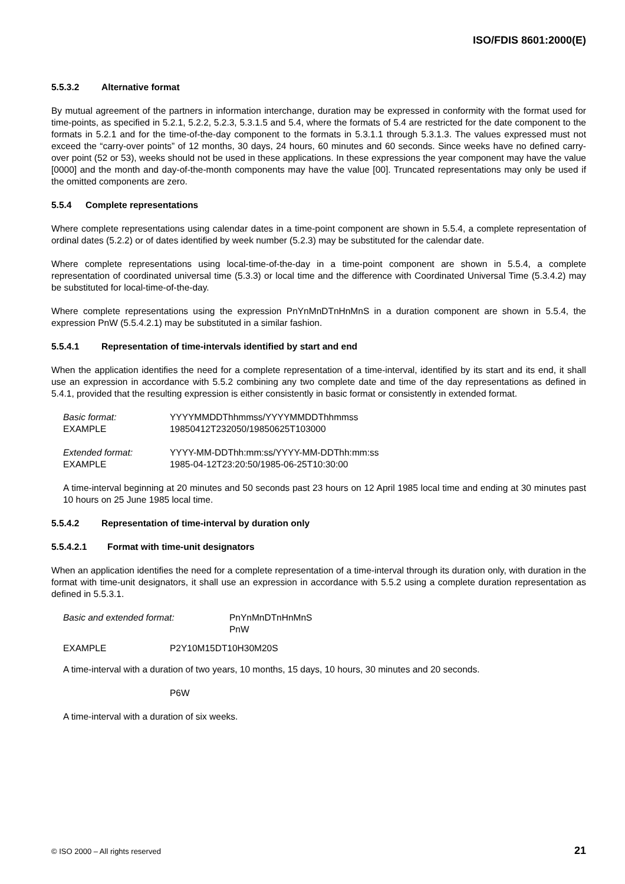ISO/FDIS 8601:2000(E)
5.5.3.2 Alternative format
By mutual agreement of the partners in information interchange, duration may be expressed in conformity with the format used for time-points, as specified in 5.2.1, 5.2.2, 5.2.3, 5.3.1.5 and 5.4, where the formats of 5.4 are restricted for the date component to the formats in 5.2.1 and for the time-of-the-day component to the formats in 5.3.1.1 through 5.3.1.3. The values expressed must not exceed the “carry-over points” of 12 months, 30 days, 24 hours, 60 minutes and 60 seconds. Since weeks have no defined carry-over point (52 or 53), weeks should not be used in these applications. In these expressions the year component may have the value [0000] and the month and day-of-the-month components may have the value [00]. Truncated representations may only be used if the omitted components are zero.
5.5.4 Complete representations
Where complete representations using calendar dates in a time-point component are shown in 5.5.4, a complete representation of ordinal dates (5.2.2) or of dates identified by week number (5.2.3) may be substituted for the calendar date.
Where complete representations using local-time-of-the-day in a time-point component are shown in 5.5.4, a complete representation of coordinated universal time (5.3.3) or local time and the difference with Coordinated Universal Time (5.3.4.2) may be substituted for local-time-of-the-day.
Where complete representations using the expression PnYnMnDTnHnMnS in a duration component are shown in 5.5.4, the expression PnW (5.5.4.2.1) may be substituted in a similar fashion.
5.5.4.1 Representation of time-intervals identified by start and end
When the application identifies the need for a complete representation of a time-interval, identified by its start and its end, it shall use an expression in accordance with 5.5.2 combining any two complete date and time of the day representations as defined in 5.4.1, provided that the resulting expression is either consistently in basic format or consistently in extended format.
| Basic format: | YYYYMMDDThhmmss/YYYYMMDDThhmmss |
| EXAMPLE | 19850412T232050/19850625T103000 |
| Extended format: | YYYY-MM-DDThh:mm:ss/YYYY-MM-DDThh:mm:ss |
| EXAMPLE | 1985-04-12T23:20:50/1985-06-25T10:30:00 |
A time-interval beginning at 20 minutes and 50 seconds past 23 hours on 12 April 1985 local time and ending at 30 minutes past 10 hours on 25 June 1985 local time.
5.5.4.2 Representation of time-interval by duration only
5.5.4.2.1 Format with time-unit designators
When an application identifies the need for a complete representation of a time-interval through its duration only, with duration in the format with time-unit designators, it shall use an expression in accordance with 5.5.2 using a complete duration representation as defined in 5.5.3.1.
| Basic and extended format: | PnYnMnDTnHnMnS PnW |
| EXAMPLE | P2Y10M15DT10H30M20S |
A time-interval with a duration of two years, 10 months, 15 days, 10 hours, 30 minutes and 20 seconds.
P6W
A time-interval with a duration of six weeks.
© ISO 2000 – All rights reserved 21